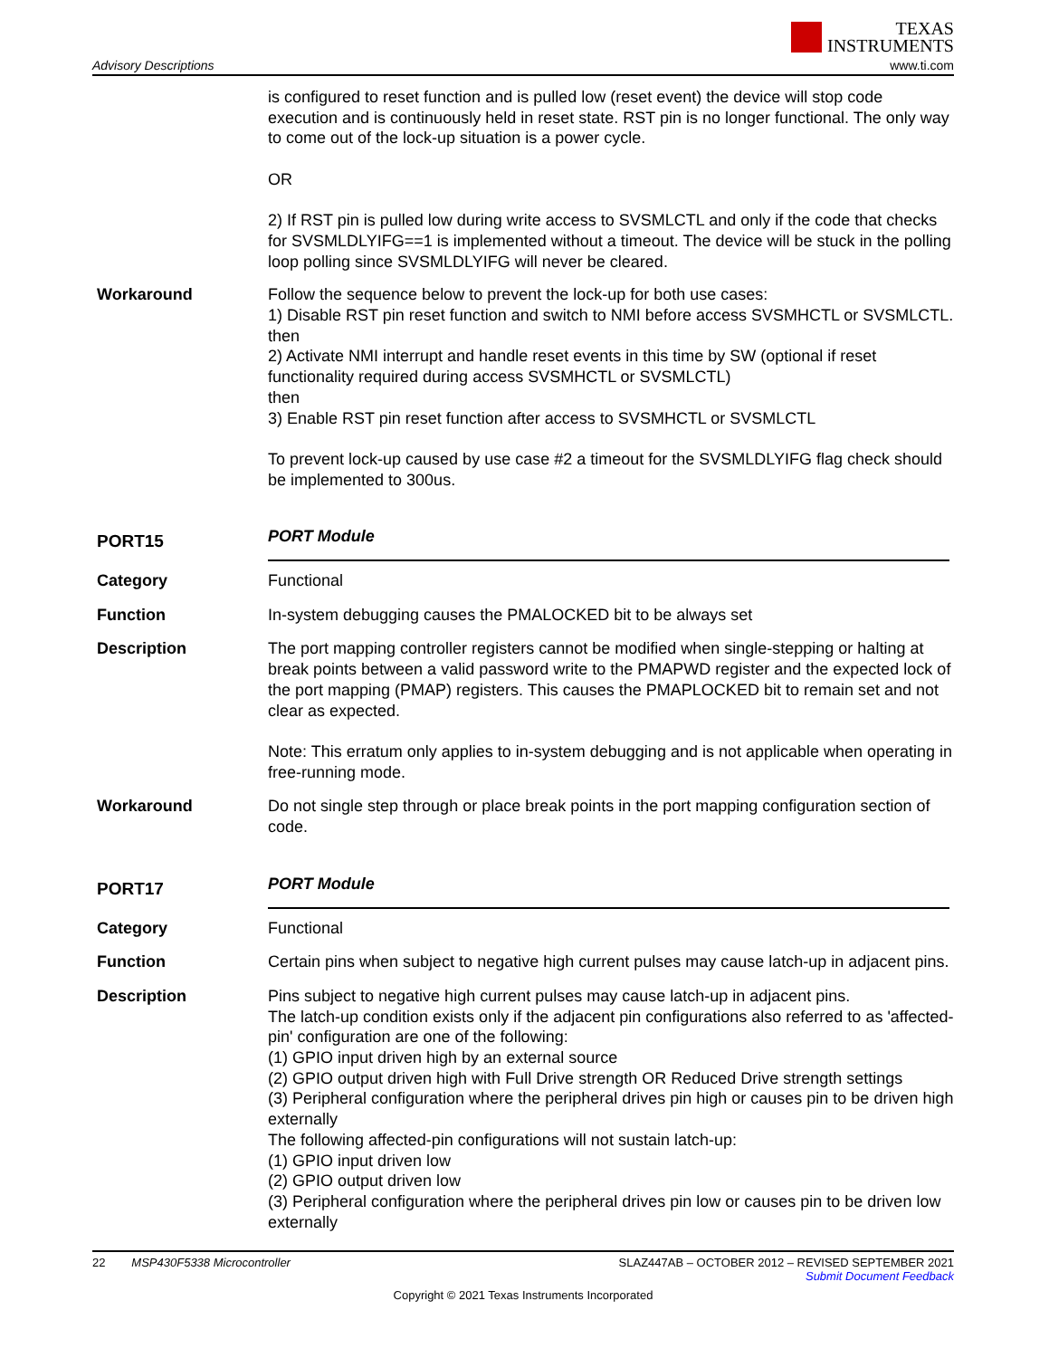Advisory Descriptions
TEXAS
INSTRUMENTS
www.ti.com
is configured to reset function and is pulled low (reset event) the device will stop code execution and is continuously held in reset state. RST pin is no longer functional. The only way to come out of the lock-up situation is a power cycle.
OR
2) If RST pin is pulled low during write access to SVSMLCTL and only if the code that checks for SVSMLDLYIFG==1 is implemented without a timeout. The device will be stuck in the polling loop polling since SVSMLDLYIFG will never be cleared.
Workaround Follow the sequence below to prevent the lock-up for both use cases:
1) Disable RST pin reset function and switch to NMI before access SVSMHCTL or SVSMLCTL.
then
2) Activate NMI interrupt and handle reset events in this time by SW (optional if reset functionality required during access SVSMHCTL or SVSMLCTL)
then
3) Enable RST pin reset function after access to SVSMHCTL or SVSMLCTL
To prevent lock-up caused by use case #2 a timeout for the SVSMLDLYIFG flag check should be implemented to 300us.
PORT15
PORT Module
Category Functional
Function In-system debugging causes the PMALOCKED bit to be always set
Description The port mapping controller registers cannot be modified when single-stepping or halting at break points between a valid password write to the PMAPWD register and the expected lock of the port mapping (PMAP) registers. This causes the PMAPLOCKED bit to remain set and not clear as expected.
Note: This erratum only applies to in-system debugging and is not applicable when operating in free-running mode.
Workaround Do not single step through or place break points in the port mapping configuration section of code.
PORT17
PORT Module
Category Functional
Function Certain pins when subject to negative high current pulses may cause latch-up in adjacent pins.
Description Pins subject to negative high current pulses may cause latch-up in adjacent pins.
The latch-up condition exists only if the adjacent pin configurations also referred to as 'affected-pin' configuration are one of the following:
(1) GPIO input driven high by an external source
(2) GPIO output driven high with Full Drive strength OR Reduced Drive strength settings
(3) Peripheral configuration where the peripheral drives pin high or causes pin to be driven high externally
The following affected-pin configurations will not sustain latch-up:
(1) GPIO input driven low
(2) GPIO output driven low
(3) Peripheral configuration where the peripheral drives pin low or causes pin to be driven low externally
22 MSP430F5338 Microcontroller
SLAZ447AB – OCTOBER 2012 – REVISED SEPTEMBER 2021
Submit Document Feedback
Copyright © 2021 Texas Instruments Incorporated